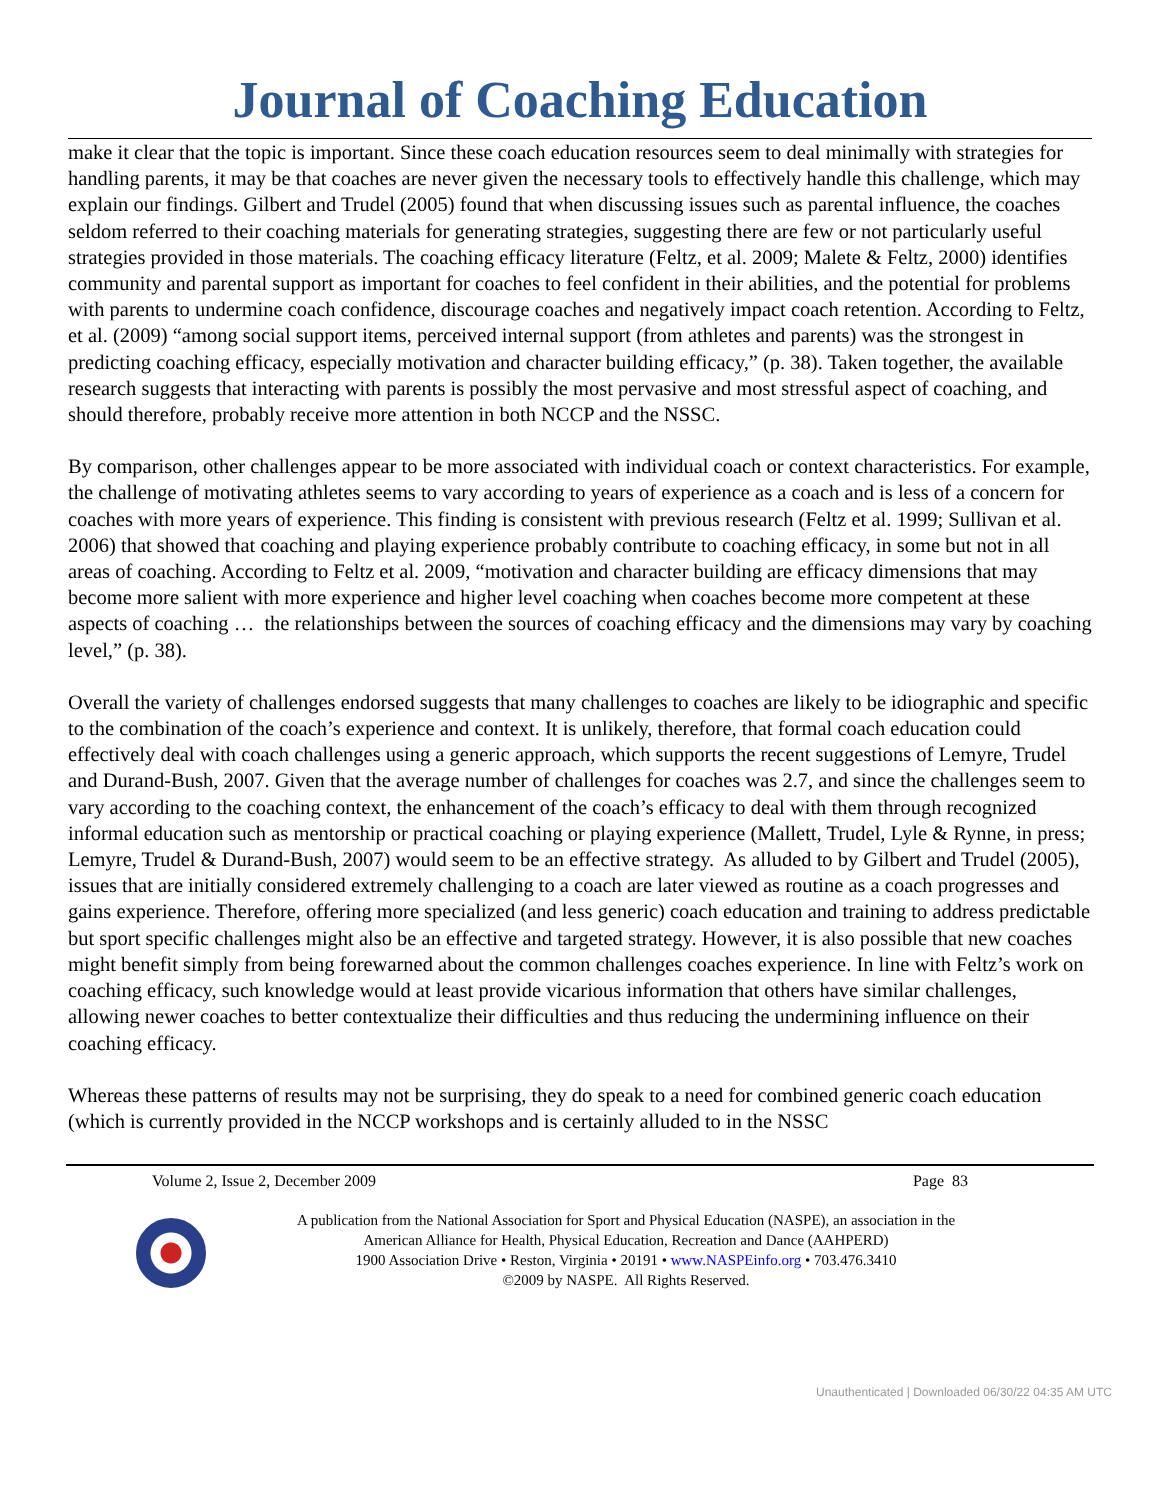Journal of Coaching Education
make it clear that the topic is important. Since these coach education resources seem to deal minimally with strategies for handling parents, it may be that coaches are never given the necessary tools to effectively handle this challenge, which may explain our findings. Gilbert and Trudel (2005) found that when discussing issues such as parental influence, the coaches seldom referred to their coaching materials for generating strategies, suggesting there are few or not particularly useful strategies provided in those materials. The coaching efficacy literature (Feltz, et al. 2009; Malete & Feltz, 2000) identifies community and parental support as important for coaches to feel confident in their abilities, and the potential for problems with parents to undermine coach confidence, discourage coaches and negatively impact coach retention. According to Feltz, et al. (2009) “among social support items, perceived internal support (from athletes and parents) was the strongest in predicting coaching efficacy, especially motivation and character building efficacy,” (p. 38). Taken together, the available research suggests that interacting with parents is possibly the most pervasive and most stressful aspect of coaching, and should therefore, probably receive more attention in both NCCP and the NSSC.
By comparison, other challenges appear to be more associated with individual coach or context characteristics. For example, the challenge of motivating athletes seems to vary according to years of experience as a coach and is less of a concern for coaches with more years of experience. This finding is consistent with previous research (Feltz et al. 1999; Sullivan et al. 2006) that showed that coaching and playing experience probably contribute to coaching efficacy, in some but not in all areas of coaching. According to Feltz et al. 2009, “motivation and character building are efficacy dimensions that may become more salient with more experience and higher level coaching when coaches become more competent at these aspects of coaching … the relationships between the sources of coaching efficacy and the dimensions may vary by coaching level,” (p. 38).
Overall the variety of challenges endorsed suggests that many challenges to coaches are likely to be idiographic and specific to the combination of the coach’s experience and context. It is unlikely, therefore, that formal coach education could effectively deal with coach challenges using a generic approach, which supports the recent suggestions of Lemyre, Trudel and Durand-Bush, 2007. Given that the average number of challenges for coaches was 2.7, and since the challenges seem to vary according to the coaching context, the enhancement of the coach’s efficacy to deal with them through recognized informal education such as mentorship or practical coaching or playing experience (Mallett, Trudel, Lyle & Rynne, in press; Lemyre, Trudel & Durand-Bush, 2007) would seem to be an effective strategy. As alluded to by Gilbert and Trudel (2005), issues that are initially considered extremely challenging to a coach are later viewed as routine as a coach progresses and gains experience. Therefore, offering more specialized (and less generic) coach education and training to address predictable but sport specific challenges might also be an effective and targeted strategy. However, it is also possible that new coaches might benefit simply from being forewarned about the common challenges coaches experience. In line with Feltz’s work on coaching efficacy, such knowledge would at least provide vicarious information that others have similar challenges, allowing newer coaches to better contextualize their difficulties and thus reducing the undermining influence on their coaching efficacy.
Whereas these patterns of results may not be surprising, they do speak to a need for combined generic coach education (which is currently provided in the NCCP workshops and is certainly alluded to in the NSSC
Volume 2, Issue 2, December 2009 Page 83
A publication from the National Association for Sport and Physical Education (NASPE), an association in the
American Alliance for Health, Physical Education, Recreation and Dance (AAHPERD)
1900 Association Drive • Reston, Virginia • 20191 • www.NASPEinfo.org • 703.476.3410
©2009 by NASPE. All Rights Reserved.
Unauthenticated | Downloaded 06/30/22 04:35 AM UTC